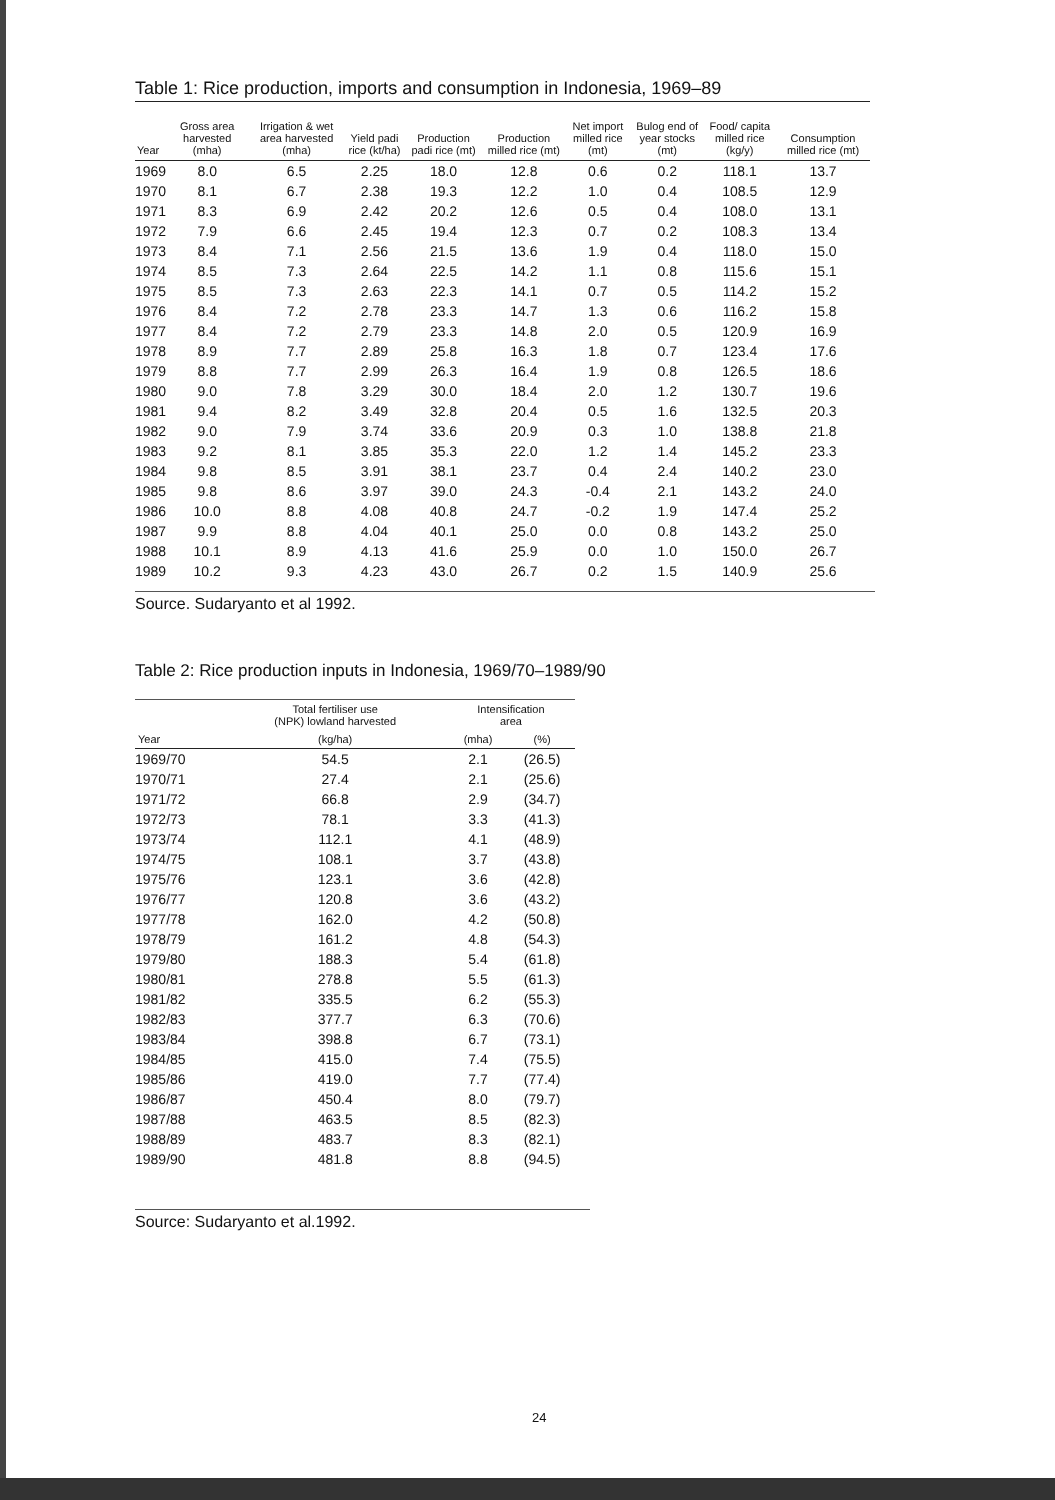Table 1: Rice production, imports and consumption in Indonesia, 1969–89
| Year | Gross area harvested (mha) | Irrigation & wet area harvested (mha) | Yield padi rice (kt/ha) | Production padi rice (mt) | Production milled rice (mt) | Net import milled rice (mt) | Bulog end of year stocks (mt) | Food/ capita milled rice (kg/y) | Consumption milled rice (mt) |
| --- | --- | --- | --- | --- | --- | --- | --- | --- | --- |
| 1969 | 8.0 | 6.5 | 2.25 | 18.0 | 12.8 | 0.6 | 0.2 | 118.1 | 13.7 |
| 1970 | 8.1 | 6.7 | 2.38 | 19.3 | 12.2 | 1.0 | 0.4 | 108.5 | 12.9 |
| 1971 | 8.3 | 6.9 | 2.42 | 20.2 | 12.6 | 0.5 | 0.4 | 108.0 | 13.1 |
| 1972 | 7.9 | 6.6 | 2.45 | 19.4 | 12.3 | 0.7 | 0.2 | 108.3 | 13.4 |
| 1973 | 8.4 | 7.1 | 2.56 | 21.5 | 13.6 | 1.9 | 0.4 | 118.0 | 15.0 |
| 1974 | 8.5 | 7.3 | 2.64 | 22.5 | 14.2 | 1.1 | 0.8 | 115.6 | 15.1 |
| 1975 | 8.5 | 7.3 | 2.63 | 22.3 | 14.1 | 0.7 | 0.5 | 114.2 | 15.2 |
| 1976 | 8.4 | 7.2 | 2.78 | 23.3 | 14.7 | 1.3 | 0.6 | 116.2 | 15.8 |
| 1977 | 8.4 | 7.2 | 2.79 | 23.3 | 14.8 | 2.0 | 0.5 | 120.9 | 16.9 |
| 1978 | 8.9 | 7.7 | 2.89 | 25.8 | 16.3 | 1.8 | 0.7 | 123.4 | 17.6 |
| 1979 | 8.8 | 7.7 | 2.99 | 26.3 | 16.4 | 1.9 | 0.8 | 126.5 | 18.6 |
| 1980 | 9.0 | 7.8 | 3.29 | 30.0 | 18.4 | 2.0 | 1.2 | 130.7 | 19.6 |
| 1981 | 9.4 | 8.2 | 3.49 | 32.8 | 20.4 | 0.5 | 1.6 | 132.5 | 20.3 |
| 1982 | 9.0 | 7.9 | 3.74 | 33.6 | 20.9 | 0.3 | 1.0 | 138.8 | 21.8 |
| 1983 | 9.2 | 8.1 | 3.85 | 35.3 | 22.0 | 1.2 | 1.4 | 145.2 | 23.3 |
| 1984 | 9.8 | 8.5 | 3.91 | 38.1 | 23.7 | 0.4 | 2.4 | 140.2 | 23.0 |
| 1985 | 9.8 | 8.6 | 3.97 | 39.0 | 24.3 | -0.4 | 2.1 | 143.2 | 24.0 |
| 1986 | 10.0 | 8.8 | 4.08 | 40.8 | 24.7 | -0.2 | 1.9 | 147.4 | 25.2 |
| 1987 | 9.9 | 8.8 | 4.04 | 40.1 | 25.0 | 0.0 | 0.8 | 143.2 | 25.0 |
| 1988 | 10.1 | 8.9 | 4.13 | 41.6 | 25.9 | 0.0 | 1.0 | 150.0 | 26.7 |
| 1989 | 10.2 | 9.3 | 4.23 | 43.0 | 26.7 | 0.2 | 1.5 | 140.9 | 25.6 |
Source. Sudaryanto et al 1992.
Table 2: Rice production inputs in Indonesia, 1969/70–1989/90
| | Total fertiliser use (NPK) lowland harvested | Intensification area | |
| --- | --- | --- | --- |
| Year | (kg/ha) | (mha) | (%) |
| 1969/70 | 54.5 | 2.1 | (26.5) |
| 1970/71 | 27.4 | 2.1 | (25.6) |
| 1971/72 | 66.8 | 2.9 | (34.7) |
| 1972/73 | 78.1 | 3.3 | (41.3) |
| 1973/74 | 112.1 | 4.1 | (48.9) |
| 1974/75 | 108.1 | 3.7 | (43.8) |
| 1975/76 | 123.1 | 3.6 | (42.8) |
| 1976/77 | 120.8 | 3.6 | (43.2) |
| 1977/78 | 162.0 | 4.2 | (50.8) |
| 1978/79 | 161.2 | 4.8 | (54.3) |
| 1979/80 | 188.3 | 5.4 | (61.8) |
| 1980/81 | 278.8 | 5.5 | (61.3) |
| 1981/82 | 335.5 | 6.2 | (55.3) |
| 1982/83 | 377.7 | 6.3 | (70.6) |
| 1983/84 | 398.8 | 6.7 | (73.1) |
| 1984/85 | 415.0 | 7.4 | (75.5) |
| 1985/86 | 419.0 | 7.7 | (77.4) |
| 1986/87 | 450.4 | 8.0 | (79.7) |
| 1987/88 | 463.5 | 8.5 | (82.3) |
| 1988/89 | 483.7 | 8.3 | (82.1) |
| 1989/90 | 481.8 | 8.8 | (94.5) |
Source: Sudaryanto et al.1992.
24